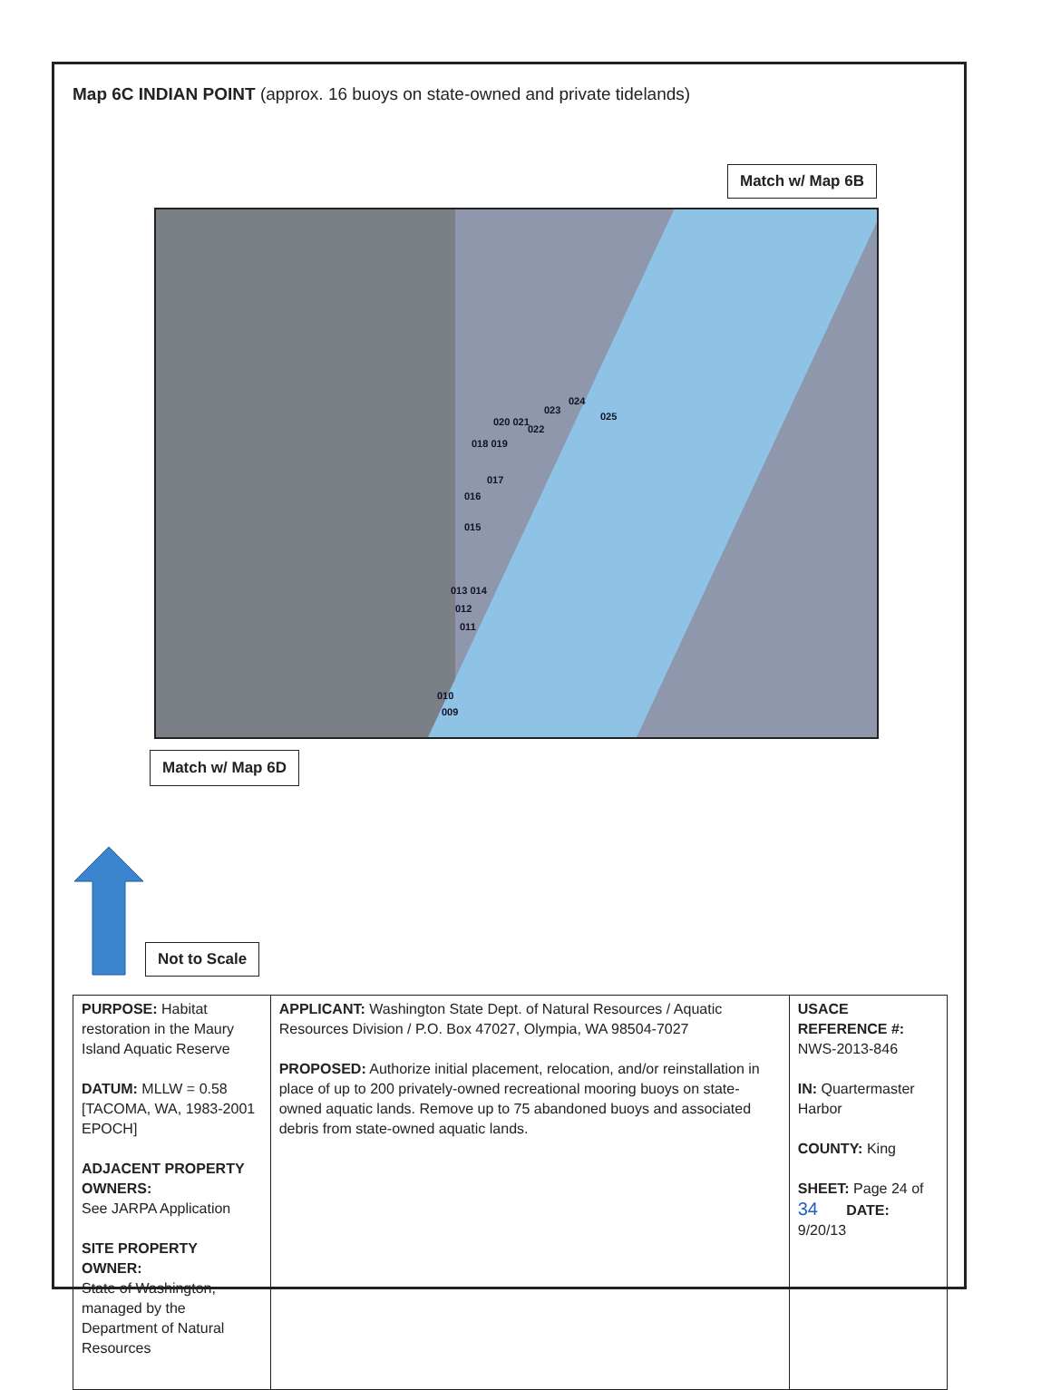Map 6C INDIAN POINT (approx. 16 buoys on state-owned and private tidelands)
Match w/ Map 6B
024
023
025 020 021
022
018 019
017
016
015
013 014
012
011
010
009
Match w/ Map 6D
Not to Scale
| PURPOSE: Habitat restoration in the Maury Island Aquatic Reserve DATUM: MLLW = 0.58 [TACOMA, WA, 1983-2001 EPOCH] ADJACENT PROPERTY OWNERS: See JARPA Application SITE PROPERTY OWNER: State of Washington, managed by the Department of Natural Resources | APPLICANT: Washington State Dept. of Natural Resources / Aquatic Resources Division / P.O. Box 47027, Olympia, WA 98504-7027 PROPOSED: Authorize initial placement, relocation, and/or reinstallation in place of up to 200 privately-owned recreational mooring buoys on state-owned aquatic lands. Remove up to 75 abandoned buoys and associated debris from state-owned aquatic lands. | USACE REFERENCE #: NWS-2013-846 IN: Quartermaster Harbor COUNTY: King SHEET: Page 24 of 34 DATE: 9/20/13 |